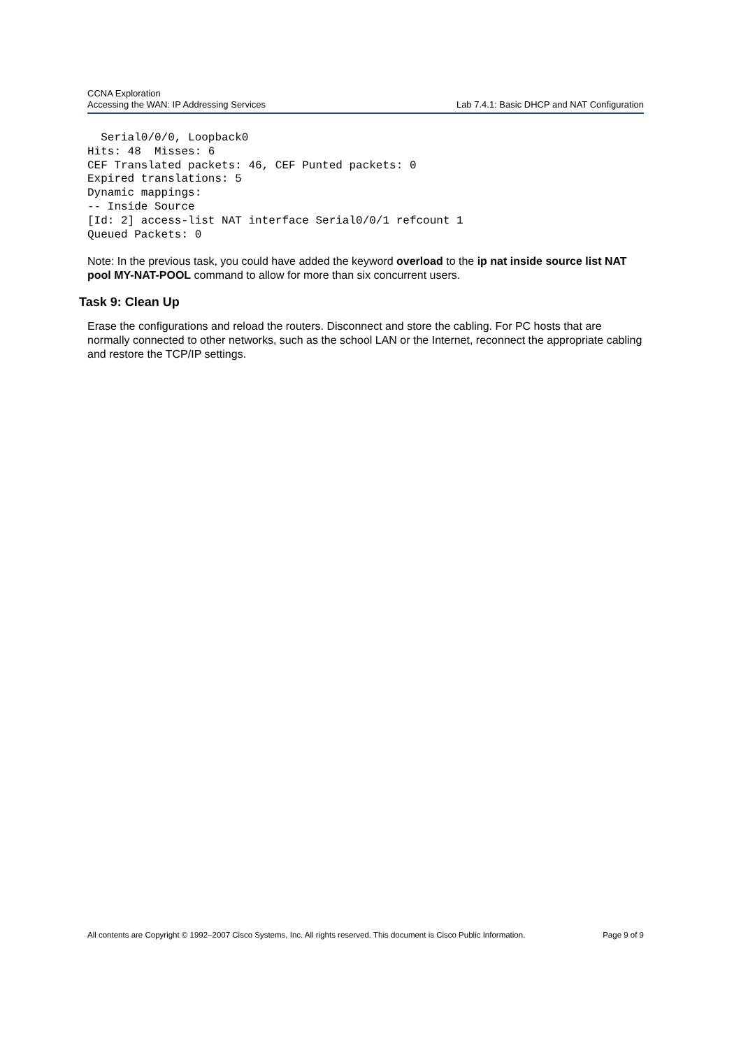CCNA Exploration
Accessing the WAN: IP Addressing Services
Lab 7.4.1: Basic DHCP and NAT Configuration
  Serial0/0/0, Loopback0
Hits: 48  Misses: 6
CEF Translated packets: 46, CEF Punted packets: 0
Expired translations: 5
Dynamic mappings:
-- Inside Source
[Id: 2] access-list NAT interface Serial0/0/1 refcount 1
Queued Packets: 0
Note: In the previous task, you could have added the keyword overload to the ip nat inside source list NAT pool MY-NAT-POOL command to allow for more than six concurrent users.
Task 9: Clean Up
Erase the configurations and reload the routers. Disconnect and store the cabling. For PC hosts that are normally connected to other networks, such as the school LAN or the Internet, reconnect the appropriate cabling and restore the TCP/IP settings.
All contents are Copyright © 1992–2007 Cisco Systems, Inc. All rights reserved. This document is Cisco Public Information. Page 9 of 9